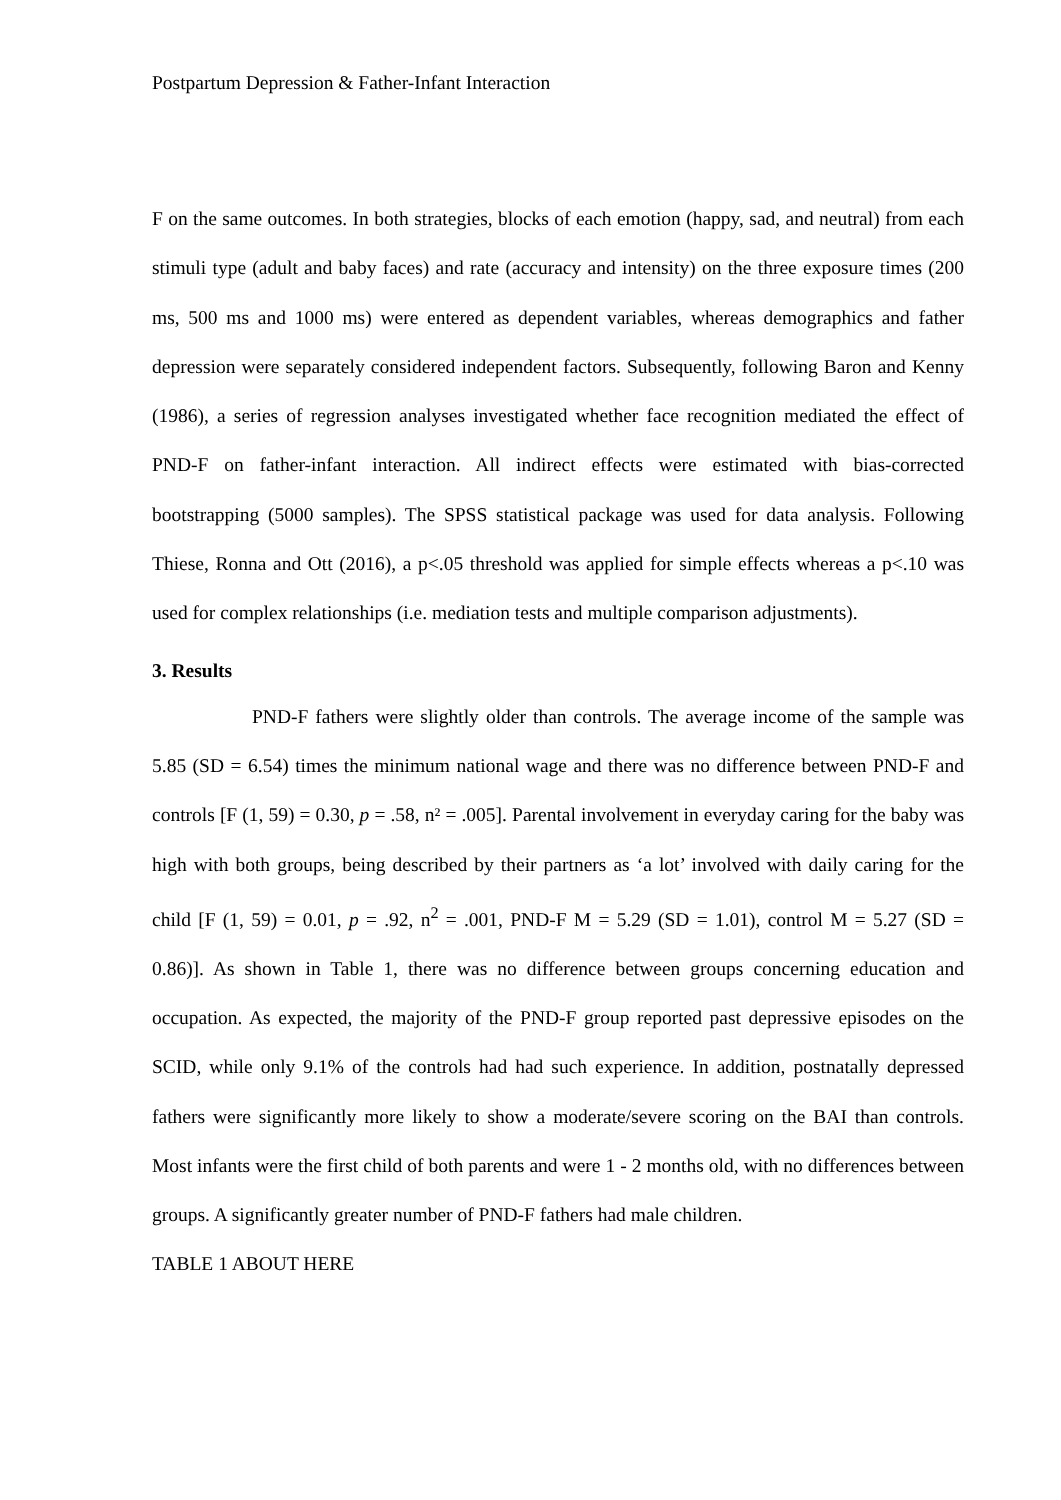Postpartum Depression & Father-Infant Interaction
F on the same outcomes. In both strategies, blocks of each emotion (happy, sad, and neutral) from each stimuli type (adult and baby faces) and rate (accuracy and intensity) on the three exposure times (200 ms, 500 ms and 1000 ms) were entered as dependent variables, whereas demographics and father depression were separately considered independent factors. Subsequently, following Baron and Kenny (1986), a series of regression analyses investigated whether face recognition mediated the effect of PND-F on father-infant interaction. All indirect effects were estimated with bias-corrected bootstrapping (5000 samples). The SPSS statistical package was used for data analysis. Following Thiese, Ronna and Ott (2016), a p<.05 threshold was applied for simple effects whereas a p<.10 was used for complex relationships (i.e. mediation tests and multiple comparison adjustments).
3. Results
PND-F fathers were slightly older than controls. The average income of the sample was 5.85 (SD = 6.54) times the minimum national wage and there was no difference between PND-F and controls [F (1, 59) = 0.30, p = .58, n² = .005]. Parental involvement in everyday caring for the baby was high with both groups, being described by their partners as ‘a lot’ involved with daily caring for the child [F (1, 59) = 0.01, p = .92, n<sup>2</sup> = .001, PND-F M = 5.29 (SD = 1.01), control M = 5.27 (SD = 0.86)]. As shown in Table 1, there was no difference between groups concerning education and occupation. As expected, the majority of the PND-F group reported past depressive episodes on the SCID, while only 9.1% of the controls had had such experience. In addition, postnatally depressed fathers were significantly more likely to show a moderate/severe scoring on the BAI than controls. Most infants were the first child of both parents and were 1 - 2 months old, with no differences between groups. A significantly greater number of PND-F fathers had male children.
TABLE 1 ABOUT HERE